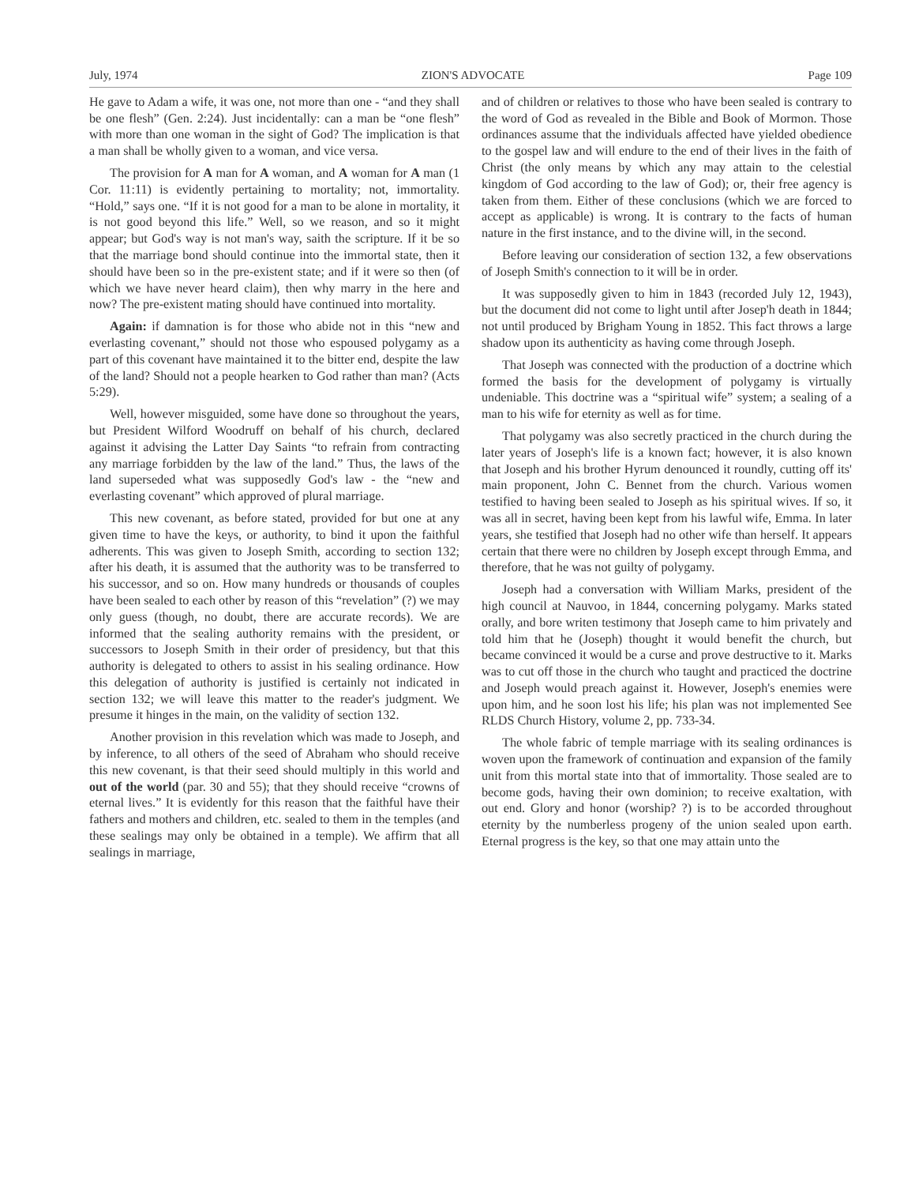July, 1974 ZION'S ADVOCATE Page 109
He gave to Adam a wife, it was one, not more than one - “and they shall be one flesh” (Gen. 2:24). Just incidentally: can a man be “one flesh” with more than one woman in the sight of God? The implication is that a man shall be wholly given to a woman, and vice versa.
The provision for A man for A woman, and A woman for A man (1 Cor. 11:11) is evidently pertaining to mortality; not, immortality. “Hold,” says one. “If it is not good for a man to be alone in mortality, it is not good beyond this life.” Well, so we reason, and so it might appear; but God's way is not man's way, saith the scripture. If it be so that the marriage bond should continue into the immortal state, then it should have been so in the pre-existent state; and if it were so then (of which we have never heard claim), then why marry in the here and now? The pre-existent mating should have continued into mortality.
Again: if damnation is for those who abide not in this “new and everlasting covenant,” should not those who espoused polygamy as a part of this covenant have maintained it to the bitter end, despite the law of the land? Should not a people hearken to God rather than man? (Acts 5:29).
Well, however misguided, some have done so throughout the years, but President Wilford Woodruff on behalf of his church, declared against it advising the Latter Day Saints “to refrain from contracting any marriage forbidden by the law of the land.” Thus, the laws of the land superseded what was supposedly God's law - the “new and everlasting covenant” which approved of plural marriage.
This new covenant, as before stated, provided for but one at any given time to have the keys, or authority, to bind it upon the faithful adherents. This was given to Joseph Smith, according to section 132; after his death, it is assumed that the authority was to be transferred to his successor, and so on. How many hundreds or thousands of couples have been sealed to each other by reason of this “revelation” (?) we may only guess (though, no doubt, there are accurate records). We are informed that the sealing authority remains with the president, or successors to Joseph Smith in their order of presidency, but that this authority is delegated to others to assist in his sealing ordinance. How this delegation of authority is justified is certainly not indicated in section 132; we will leave this matter to the reader's judgment. We presume it hinges in the main, on the validity of section 132.
Another provision in this revelation which was made to Joseph, and by inference, to all others of the seed of Abraham who should receive this new covenant, is that their seed should multiply in this world and out of the world (par. 30 and 55); that they should receive “crowns of eternal lives.” It is evidently for this reason that the faithful have their fathers and mothers and children, etc. sealed to them in the temples (and these sealings may only be obtained in a temple). We affirm that all sealings in marriage,
and of children or relatives to those who have been sealed is contrary to the word of God as revealed in the Bible and Book of Mormon. Those ordinances assume that the individuals affected have yielded obedience to the gospel law and will endure to the end of their lives in the faith of Christ (the only means by which any may attain to the celestial kingdom of God according to the law of God); or, their free agency is taken from them. Either of these conclusions (which we are forced to accept as applicable) is wrong. It is contrary to the facts of human nature in the first instance, and to the divine will, in the second.
Before leaving our consideration of section 132, a few observations of Joseph Smith's connection to it will be in order.
It was supposedly given to him in 1843 (recorded July 12, 1943), but the document did not come to light until after Josep'h death in 1844; not until produced by Brigham Young in 1852. This fact throws a large shadow upon its authenticity as having come through Joseph.
That Joseph was connected with the production of a doctrine which formed the basis for the development of polygamy is virtually undeniable. This doctrine was a “spiritual wife” system; a sealing of a man to his wife for eternity as well as for time.
That polygamy was also secretly practiced in the church during the later years of Joseph's life is a known fact; however, it is also known that Joseph and his brother Hyrum denounced it roundly, cutting off its' main proponent, John C. Bennet from the church. Various women testified to having been sealed to Joseph as his spiritual wives. If so, it was all in secret, having been kept from his lawful wife, Emma. In later years, she testified that Joseph had no other wife than herself. It appears certain that there were no children by Joseph except through Emma, and therefore, that he was not guilty of polygamy.
Joseph had a conversation with William Marks, president of the high council at Nauvoo, in 1844, concerning polygamy. Marks stated orally, and bore writen testimony that Joseph came to him privately and told him that he (Joseph) thought it would benefit the church, but became convinced it would be a curse and prove destructive to it. Marks was to cut off those in the church who taught and practiced the doctrine and Joseph would preach against it. However, Joseph's enemies were upon him, and he soon lost his life; his plan was not implemented See RLDS Church History, volume 2, pp. 733-34.
The whole fabric of temple marriage with its sealing ordinances is woven upon the framework of continuation and expansion of the family unit from this mortal state into that of immortality. Those sealed are to become gods, having their own dominion; to receive exaltation, with out end. Glory and honor (worship? ?) is to be accorded throughout eternity by the numberless progeny of the union sealed upon earth. Eternal progress is the key, so that one may attain unto the